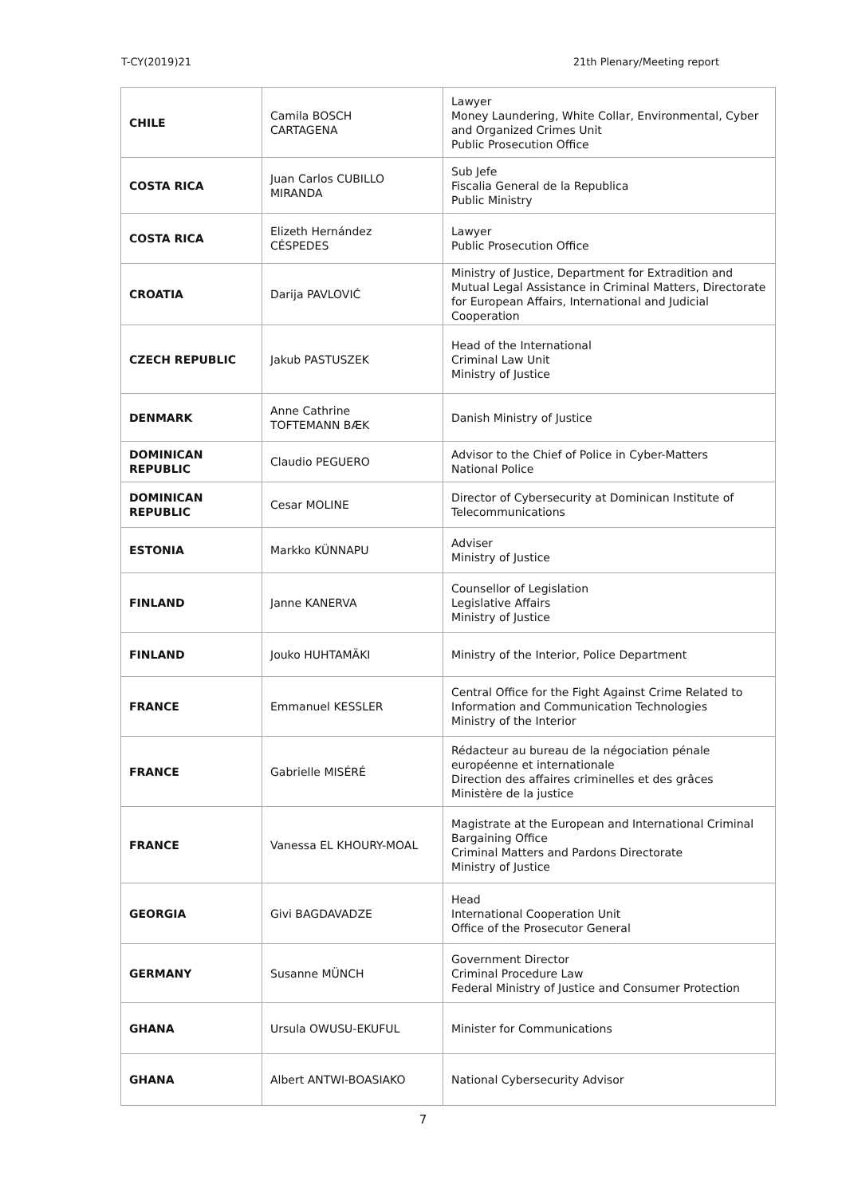T-CY(2019)21 21th Plenary/Meeting report
| CHILE | Camila BOSCH CARTAGENA | Lawyer Money Laundering, White Collar, Environmental, Cyber and Organized Crimes Unit Public Prosecution Office |
| COSTA RICA | Juan Carlos CUBILLO MIRANDA | Sub Jefe Fiscalia General de la Republica Public Ministry |
| COSTA RICA | Elizeth Hernández CÉSPEDES | Lawyer Public Prosecution Office |
| CROATIA | Darija PAVLOVIĆ | Ministry of Justice, Department for Extradition and Mutual Legal Assistance in Criminal Matters, Directorate for European Affairs, International and Judicial Cooperation |
| CZECH REPUBLIC | Jakub PASTUSZEK | Head of the International Criminal Law Unit Ministry of Justice |
| DENMARK | Anne Cathrine TOFTEMANN BÆK | Danish Ministry of Justice |
| DOMINICAN REPUBLIC | Claudio PEGUERO | Advisor to the Chief of Police in Cyber-Matters National Police |
| DOMINICAN REPUBLIC | Cesar MOLINE | Director of Cybersecurity at Dominican Institute of Telecommunications |
| ESTONIA | Markko KÜNNAPU | Adviser Ministry of Justice |
| FINLAND | Janne KANERVA | Counsellor of Legislation Legislative Affairs Ministry of Justice |
| FINLAND | Jouko HUHTAMÄKI | Ministry of the Interior, Police Department |
| FRANCE | Emmanuel KESSLER | Central Office for the Fight Against Crime Related to Information and Communication Technologies Ministry of the Interior |
| FRANCE | Gabrielle MISÉRÉ | Rédacteur au bureau de la négociation pénale européenne et internationale Direction des affaires criminelles et des grâces Ministère de la justice |
| FRANCE | Vanessa EL KHOURY-MOAL | Magistrate at the European and International Criminal Bargaining Office Criminal Matters and Pardons Directorate Ministry of Justice |
| GEORGIA | Givi BAGDAVADZE | Head International Cooperation Unit Office of the Prosecutor General |
| GERMANY | Susanne MÜNCH | Government Director Criminal Procedure Law Federal Ministry of Justice and Consumer Protection |
| GHANA | Ursula OWUSU-EKUFUL | Minister for Communications |
| GHANA | Albert ANTWI-BOASIAKO | National Cybersecurity Advisor |
7